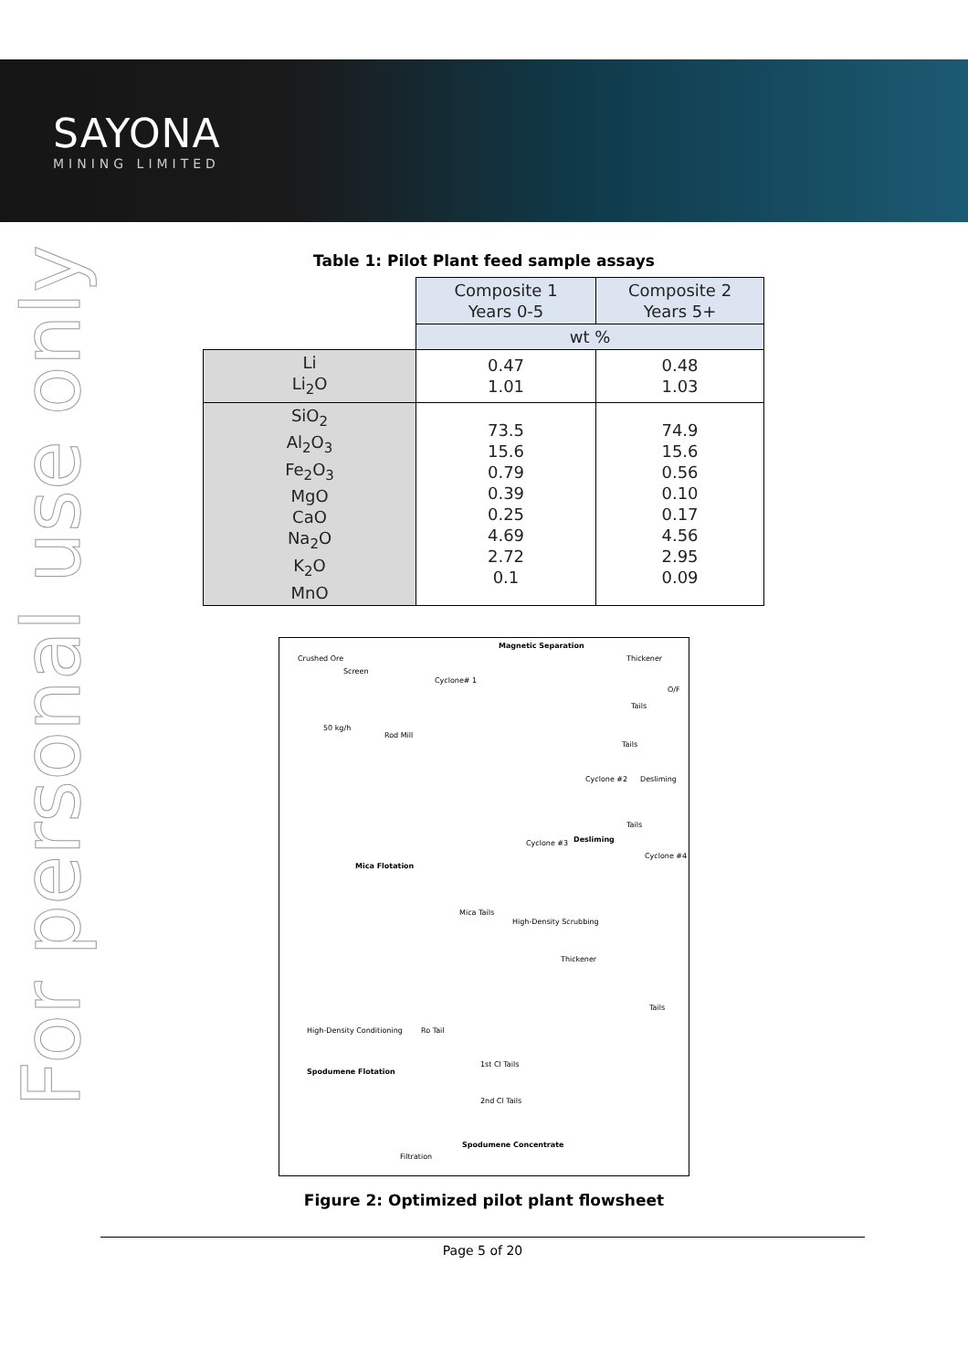SAYONA
MINING LIMITED
For personal use only
Table 1: Pilot Plant feed sample assays
| | Composite 1 Years 0-5 | Composite 2 Years 5+ |
| --- | --- | --- |
| | wt % | |
| Li Li<sub>2</sub>O | 0.47 1.01 | 0.48 1.03 |
| SiO<sub>2</sub> Al<sub>2</sub>O<sub>3</sub> Fe<sub>2</sub>O<sub>3</sub> MgO CaO Na<sub>2</sub>O K<sub>2</sub>O MnO | 73.5 15.6 0.79 0.39 0.25 4.69 2.72 0.1 | 74.9 15.6 0.56 0.10 0.17 4.56 2.95 0.09 |
Crushed Ore
Screen
Magnetic Separation
Thickener
Cyclone# 1
O/F
Tails
50 kg/h
Rod Mill
Tails
Cyclone #2 Desliming
Tails
Cyclone #3 Desliming
Cyclone #4
Mica Flotation
Mica Tails
High-Density Scrubbing
Thickener
Tails
High-Density Conditioning Ro Tail
1st Cl Tails
Spodumene Flotation
2nd Cl Tails
Spodumene Concentrate
Filtration
Figure 2: Optimized pilot plant flowsheet
Page 5 of 20